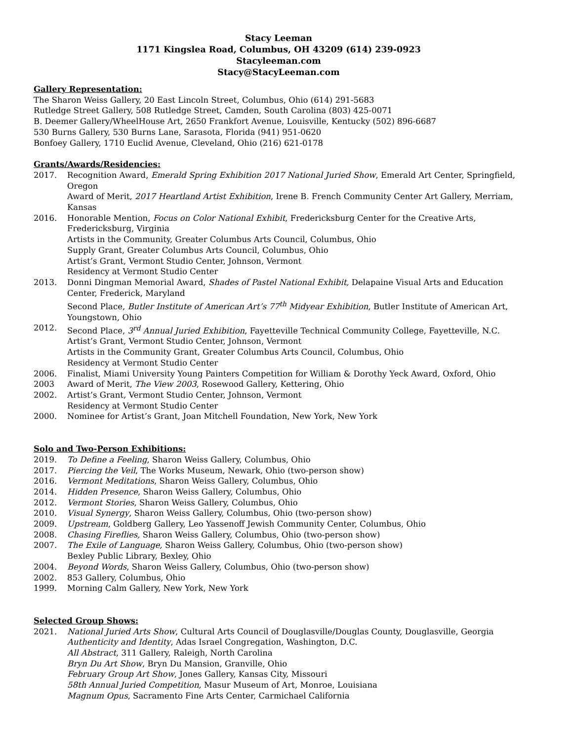Stacy Leeman
1171 Kingslea Road, Columbus, OH 43209 (614) 239-0923
Stacyleeman.com
Stacy@StacyLeeman.com
Gallery Representation:
The Sharon Weiss Gallery, 20 East Lincoln Street, Columbus, Ohio (614) 291-5683
Rutledge Street Gallery, 508 Rutledge Street, Camden, South Carolina (803) 425-0071
B. Deemer Gallery/WheelHouse Art, 2650 Frankfort Avenue, Louisville, Kentucky (502) 896-6687
530 Burns Gallery, 530 Burns Lane, Sarasota, Florida (941) 951-0620
Bonfoey Gallery, 1710 Euclid Avenue, Cleveland, Ohio (216) 621-0178
Grants/Awards/Residencies:
2017. Recognition Award, Emerald Spring Exhibition 2017 National Juried Show, Emerald Art Center, Springfield, Oregon
Award of Merit, 2017 Heartland Artist Exhibition, Irene B. French Community Center Art Gallery, Merriam, Kansas
2016. Honorable Mention, Focus on Color National Exhibit, Fredericksburg Center for the Creative Arts, Fredericksburg, Virginia
Artists in the Community, Greater Columbus Arts Council, Columbus, Ohio
Supply Grant, Greater Columbus Arts Council, Columbus, Ohio
Artist’s Grant, Vermont Studio Center, Johnson, Vermont
Residency at Vermont Studio Center
2013. Donni Dingman Memorial Award, Shades of Pastel National Exhibit, Delapaine Visual Arts and Education Center, Frederick, Maryland
Second Place, Butler Institute of American Art’s 77<sup>th</sup> Midyear Exhibition, Butler Institute of American Art, Youngstown, Ohio
2012. Second Place, 3<sup>rd</sup> Annual Juried Exhibition, Fayetteville Technical Community College, Fayetteville, N.C.
Artist’s Grant, Vermont Studio Center, Johnson, Vermont
Artists in the Community Grant, Greater Columbus Arts Council, Columbus, Ohio
Residency at Vermont Studio Center
2006. Finalist, Miami University Young Painters Competition for William & Dorothy Yeck Award, Oxford, Ohio
2003 Award of Merit, The View 2003, Rosewood Gallery, Kettering, Ohio
2002. Artist’s Grant, Vermont Studio Center, Johnson, Vermont
Residency at Vermont Studio Center
2000. Nominee for Artist’s Grant, Joan Mitchell Foundation, New York, New York
Solo and Two-Person Exhibitions:
2019. To Define a Feeling, Sharon Weiss Gallery, Columbus, Ohio
2017. Piercing the Veil, The Works Museum, Newark, Ohio (two-person show)
2016. Vermont Meditations, Sharon Weiss Gallery, Columbus, Ohio
2014. Hidden Presence, Sharon Weiss Gallery, Columbus, Ohio
2012. Vermont Stories, Sharon Weiss Gallery, Columbus, Ohio
2010. Visual Synergy, Sharon Weiss Gallery, Columbus, Ohio (two-person show)
2009. Upstream, Goldberg Gallery, Leo Yassenoff Jewish Community Center, Columbus, Ohio
2008. Chasing Fireflies, Sharon Weiss Gallery, Columbus, Ohio (two-person show)
2007. The Exile of Language, Sharon Weiss Gallery, Columbus, Ohio (two-person show)
Bexley Public Library, Bexley, Ohio
2004. Beyond Words, Sharon Weiss Gallery, Columbus, Ohio (two-person show)
2002. 853 Gallery, Columbus, Ohio
1999. Morning Calm Gallery, New York, New York
Selected Group Shows:
2021. National Juried Arts Show, Cultural Arts Council of Douglasville/Douglas County, Douglasville, Georgia
Authenticity and Identity, Adas Israel Congregation, Washington, D.C.
All Abstract, 311 Gallery, Raleigh, North Carolina
Bryn Du Art Show, Bryn Du Mansion, Granville, Ohio
February Group Art Show, Jones Gallery, Kansas City, Missouri
58th Annual Juried Competition, Masur Museum of Art, Monroe, Louisiana
Magnum Opus, Sacramento Fine Arts Center, Carmichael California